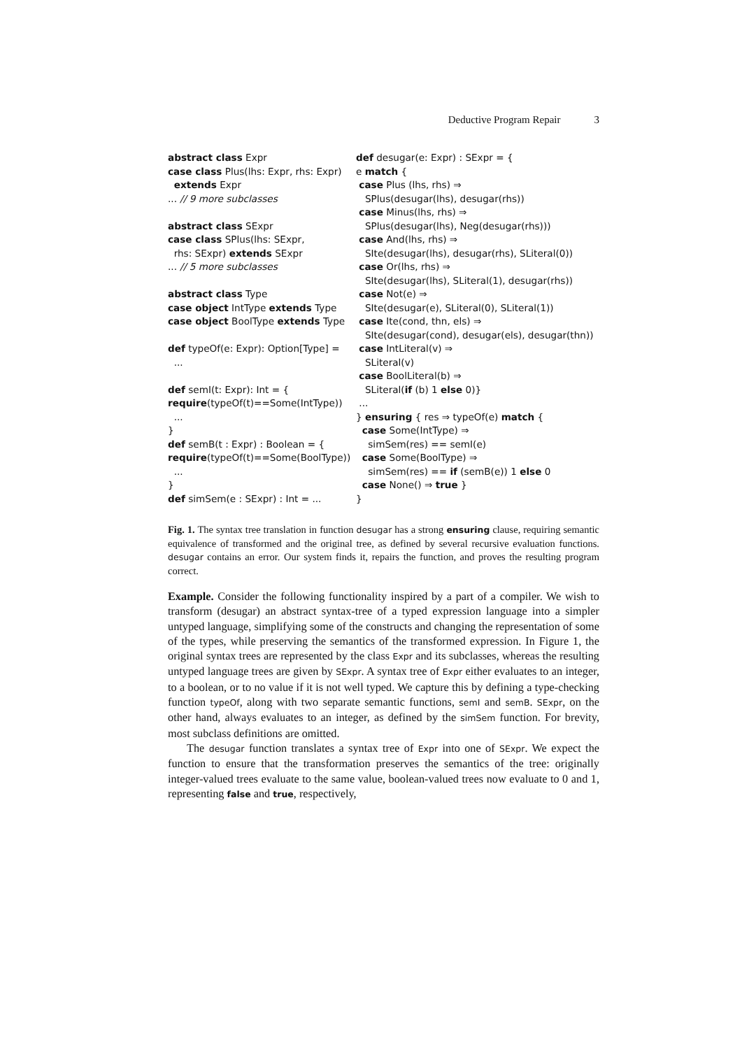Deductive Program Repair 3
abstract class Expr
case class Plus(lhs: Expr, rhs: Expr)
extends Expr
... // 9 more subclasses
abstract class SExpr
case class SPlus(lhs: SExpr,
rhs: SExpr) extends SExpr
... // 5 more subclasses
abstract class Type
case object IntType extends Type
case object BoolType extends Type
def typeOf(e: Expr): Option[Type] =
...
def semI(t: Expr): Int = {
require(typeOf(t)==Some(IntType))
...
}
def semB(t : Expr) : Boolean = {
require(typeOf(t)==Some(BoolType))
...
}
def simSem(e : SExpr) : Int = ...
def desugar(e: Expr) : SExpr = {
e match {
case Plus (lhs, rhs) ⇒
SPlus(desugar(lhs), desugar(rhs))
case Minus(lhs, rhs) ⇒
SPlus(desugar(lhs), Neg(desugar(rhs)))
case And(lhs, rhs) ⇒
SIte(desugar(lhs), desugar(rhs), SLiteral(0))
case Or(lhs, rhs) ⇒
SIte(desugar(lhs), SLiteral(1), desugar(rhs))
case Not(e) ⇒
SIte(desugar(e), SLiteral(0), SLiteral(1))
case Ite(cond, thn, els) ⇒
SIte(desugar(cond), desugar(els), desugar(thn))
case IntLiteral(v) ⇒
SLiteral(v)
case BoolLiteral(b) ⇒
SLiteral(if (b) 1 else 0)}
...
} ensuring { res ⇒ typeOf(e) match {
case Some(IntType) ⇒
simSem(res) == semI(e)
case Some(BoolType) ⇒
simSem(res) == if (semB(e)) 1 else 0
case None() ⇒ true }
}
Fig. 1. The syntax tree translation in function desugar has a strong ensuring clause, requiring semantic equivalence of transformed and the original tree, as defined by several recursive evaluation functions. desugar contains an error. Our system finds it, repairs the function, and proves the resulting program correct.
Example. Consider the following functionality inspired by a part of a compiler. We wish to transform (desugar) an abstract syntax-tree of a typed expression language into a simpler untyped language, simplifying some of the constructs and changing the representation of some of the types, while preserving the semantics of the transformed expression. In Figure 1, the original syntax trees are represented by the class Expr and its subclasses, whereas the resulting untyped language trees are given by SExpr. A syntax tree of Expr either evaluates to an integer, to a boolean, or to no value if it is not well typed. We capture this by defining a type-checking function typeOf, along with two separate semantic functions, semI and semB. SExpr, on the other hand, always evaluates to an integer, as defined by the simSem function. For brevity, most subclass definitions are omitted.
The desugar function translates a syntax tree of Expr into one of SExpr. We expect the function to ensure that the transformation preserves the semantics of the tree: originally integer-valued trees evaluate to the same value, boolean-valued trees now evaluate to 0 and 1, representing false and true, respectively,